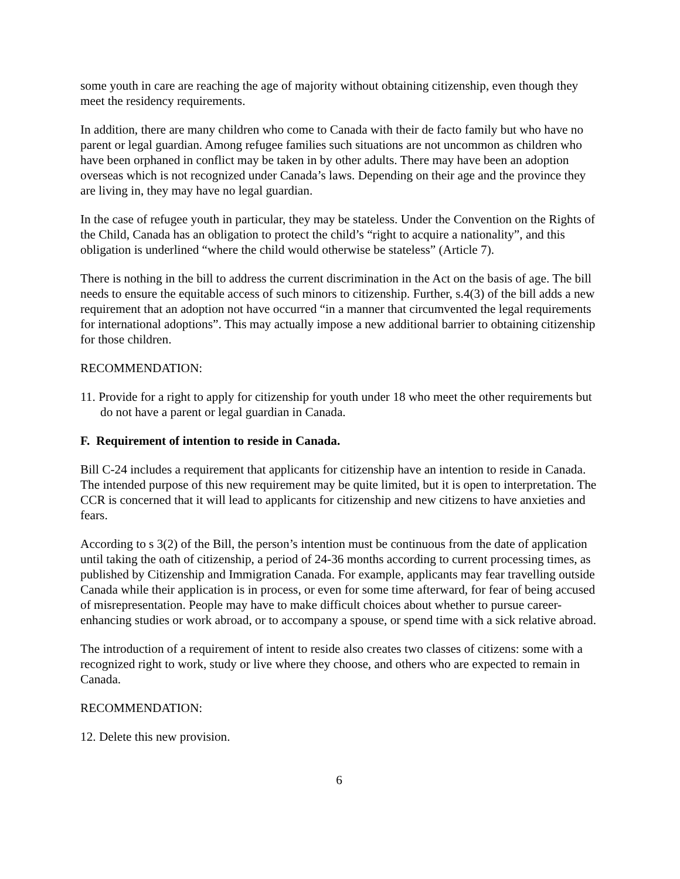some youth in care are reaching the age of majority without obtaining citizenship, even though they meet the residency requirements.
In addition, there are many children who come to Canada with their de facto family but who have no parent or legal guardian. Among refugee families such situations are not uncommon as children who have been orphaned in conflict may be taken in by other adults. There may have been an adoption overseas which is not recognized under Canada’s laws. Depending on their age and the province they are living in, they may have no legal guardian.
In the case of refugee youth in particular, they may be stateless. Under the Convention on the Rights of the Child, Canada has an obligation to protect the child’s “right to acquire a nationality”, and this obligation is underlined “where the child would otherwise be stateless” (Article 7).
There is nothing in the bill to address the current discrimination in the Act on the basis of age. The bill needs to ensure the equitable access of such minors to citizenship. Further, s.4(3) of the bill adds a new requirement that an adoption not have occurred “in a manner that circumvented the legal requirements for international adoptions”. This may actually impose a new additional barrier to obtaining citizenship for those children.
RECOMMENDATION:
11. Provide for a right to apply for citizenship for youth under 18 who meet the other requirements but do not have a parent or legal guardian in Canada.
F. Requirement of intention to reside in Canada.
Bill C-24 includes a requirement that applicants for citizenship have an intention to reside in Canada. The intended purpose of this new requirement may be quite limited, but it is open to interpretation. The CCR is concerned that it will lead to applicants for citizenship and new citizens to have anxieties and fears.
According to s 3(2) of the Bill, the person’s intention must be continuous from the date of application until taking the oath of citizenship, a period of 24-36 months according to current processing times, as published by Citizenship and Immigration Canada. For example, applicants may fear travelling outside Canada while their application is in process, or even for some time afterward, for fear of being accused of misrepresentation. People may have to make difficult choices about whether to pursue career-enhancing studies or work abroad, or to accompany a spouse, or spend time with a sick relative abroad.
The introduction of a requirement of intent to reside also creates two classes of citizens: some with a recognized right to work, study or live where they choose, and others who are expected to remain in Canada.
RECOMMENDATION:
12. Delete this new provision.
6